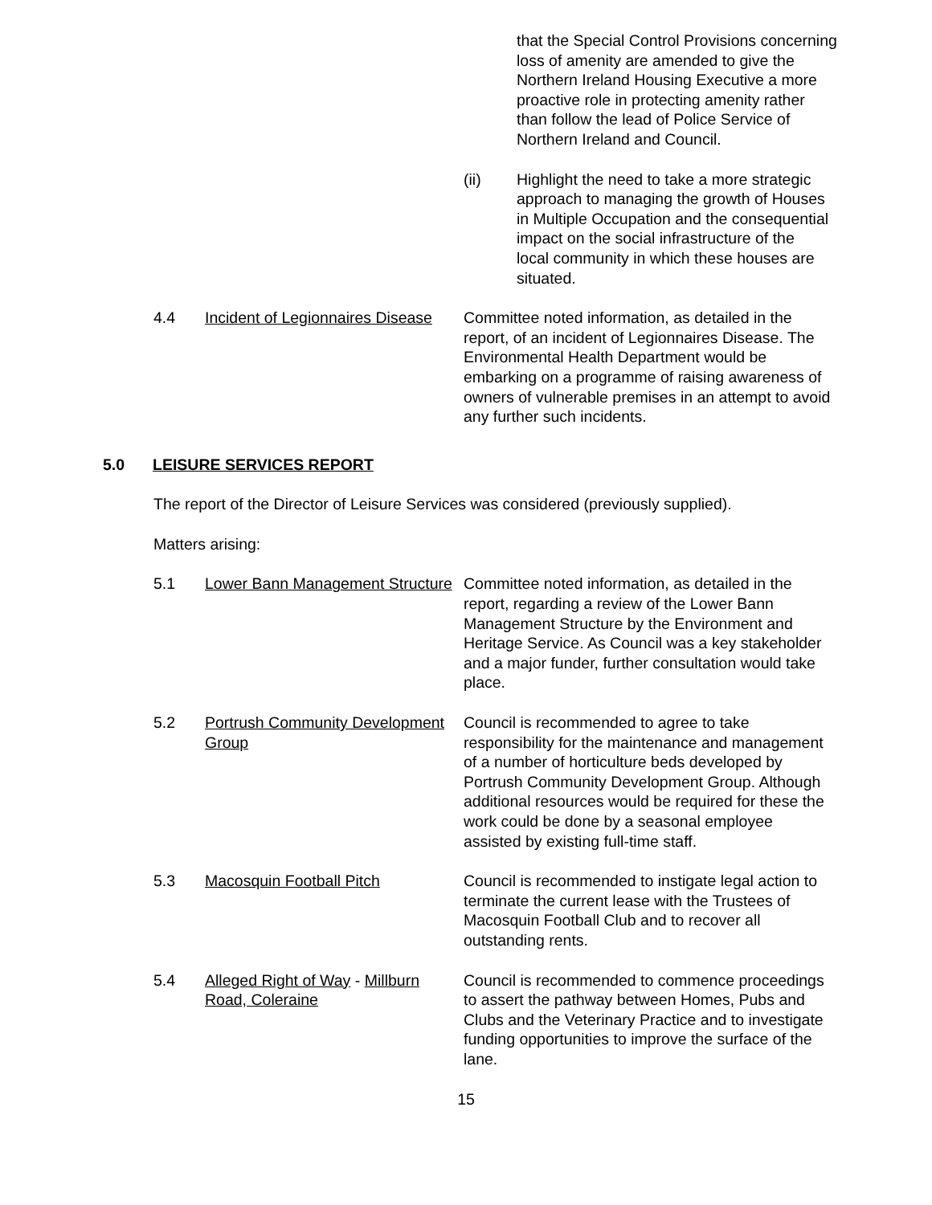that the Special Control Provisions concerning loss of amenity are amended to give the Northern Ireland Housing Executive a more proactive role in protecting amenity rather than follow the lead of Police Service of Northern Ireland and Council.
(ii) Highlight the need to take a more strategic approach to managing the growth of Houses in Multiple Occupation and the consequential impact on the social infrastructure of the local community in which these houses are situated.
4.4 Incident of Legionnaires Disease
Committee noted information, as detailed in the report, of an incident of Legionnaires Disease. The Environmental Health Department would be embarking on a programme of raising awareness of owners of vulnerable premises in an attempt to avoid any further such incidents.
5.0 LEISURE SERVICES REPORT
The report of the Director of Leisure Services was considered (previously supplied).
Matters arising:
5.1 Lower Bann Management Structure
Committee noted information, as detailed in the report, regarding a review of the Lower Bann Management Structure by the Environment and Heritage Service. As Council was a key stakeholder and a major funder, further consultation would take place.
5.2 Portrush Community Development Group
Council is recommended to agree to take responsibility for the maintenance and management of a number of horticulture beds developed by Portrush Community Development Group. Although additional resources would be required for these the work could be done by a seasonal employee assisted by existing full-time staff.
5.3 Macosquin Football Pitch Council is recommended to instigate legal action to terminate the current lease with the Trustees of Macosquin Football Club and to recover all outstanding rents.
5.4 Alleged Right of Way - Millburn Road, Coleraine
Council is recommended to commence proceedings to assert the pathway between Homes, Pubs and Clubs and the Veterinary Practice and to investigate funding opportunities to improve the surface of the lane.
15